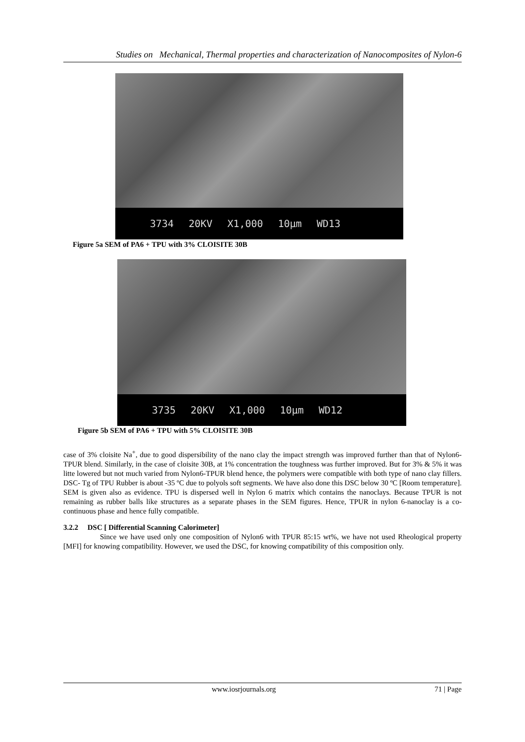Studies on Mechanical, Thermal properties and characterization of Nanocomposites of Nylon-6
3734 20KV X1,000 10μm WD13
Figure 5a SEM of PA6 + TPU with 3% CLOISITE 30B
3735 20KV X1,000 10μm WD12
Figure 5b SEM of PA6 + TPU with 5% CLOISITE 30B
case of 3% cloisite Na<sup>+</sup>, due to good dispersibility of the nano clay the impact strength was improved further than that of Nylon6-TPUR blend. Similarly, in the case of cloisite 30B, at 1% concentration the toughness was further improved. But for 3% & 5% it was litte lowered but not much varied from Nylon6-TPUR blend hence, the polymers were compatible with both type of nano clay fillers. DSC- Tg of TPU Rubber is about -35 ºC due to polyols soft segments. We have also done this DSC below 30 ºC [Room temperature]. SEM is given also as evidence. TPU is dispersed well in Nylon 6 matrix which contains the nanoclays. Because TPUR is not remaining as rubber balls like structures as a separate phases in the SEM figures. Hence, TPUR in nylon 6-nanoclay is a co-continuous phase and hence fully compatible.
3.2.2 DSC [ Differential Scanning Calorimeter]
Since we have used only one composition of Nylon6 with TPUR 85:15 wt%, we have not used Rheological property [MFI] for knowing compatibility. However, we used the DSC, for knowing compatibility of this composition only.
www.iosrjournals.org 71 | Page